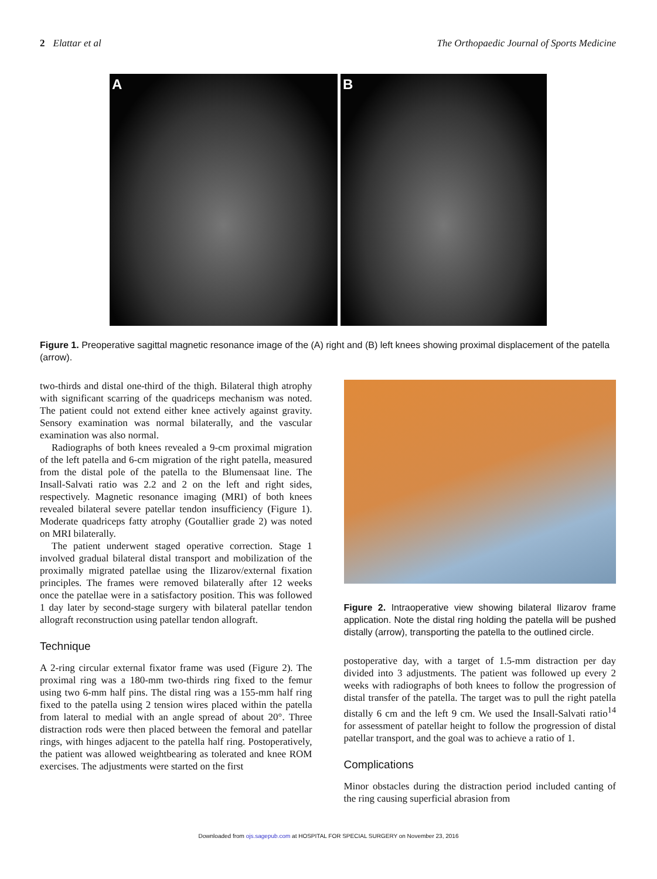2 Elattar et al The Orthopaedic Journal of Sports Medicine
A B
Figure 1. Preoperative sagittal magnetic resonance image of the (A) right and (B) left knees showing proximal displacement of the patella (arrow).
two-thirds and distal one-third of the thigh. Bilateral thigh atrophy with significant scarring of the quadriceps mechanism was noted. The patient could not extend either knee actively against gravity. Sensory examination was normal bilaterally, and the vascular examination was also normal.
Radiographs of both knees revealed a 9-cm proximal migration of the left patella and 6-cm migration of the right patella, measured from the distal pole of the patella to the Blumensaat line. The Insall-Salvati ratio was 2.2 and 2 on the left and right sides, respectively. Magnetic resonance imaging (MRI) of both knees revealed bilateral severe patellar tendon insufficiency (Figure 1). Moderate quadriceps fatty atrophy (Goutallier grade 2) was noted on MRI bilaterally.
The patient underwent staged operative correction. Stage 1 involved gradual bilateral distal transport and mobilization of the proximally migrated patellae using the Ilizarov/external fixation principles. The frames were removed bilaterally after 12 weeks once the patellae were in a satisfactory position. This was followed 1 day later by second-stage surgery with bilateral patellar tendon allograft reconstruction using patellar tendon allograft.
Technique
A 2-ring circular external fixator frame was used (Figure 2). The proximal ring was a 180-mm two-thirds ring fixed to the femur using two 6-mm half pins. The distal ring was a 155-mm half ring fixed to the patella using 2 tension wires placed within the patella from lateral to medial with an angle spread of about 20°. Three distraction rods were then placed between the femoral and patellar rings, with hinges adjacent to the patella half ring. Postoperatively, the patient was allowed weightbearing as tolerated and knee ROM exercises. The adjustments were started on the first
Figure 2. Intraoperative view showing bilateral Ilizarov frame application. Note the distal ring holding the patella will be pushed distally (arrow), transporting the patella to the outlined circle.
postoperative day, with a target of 1.5-mm distraction per day divided into 3 adjustments. The patient was followed up every 2 weeks with radiographs of both knees to follow the progression of distal transfer of the patella. The target was to pull the right patella distally 6 cm and the left 9 cm. We used the Insall-Salvati ratio<sup>14</sup> for assessment of patellar height to follow the progression of distal patellar transport, and the goal was to achieve a ratio of 1.
Complications
Minor obstacles during the distraction period included canting of the ring causing superficial abrasion from
Downloaded from ojs.sagepub.com at HOSPITAL FOR SPECIAL SURGERY on November 23, 2016